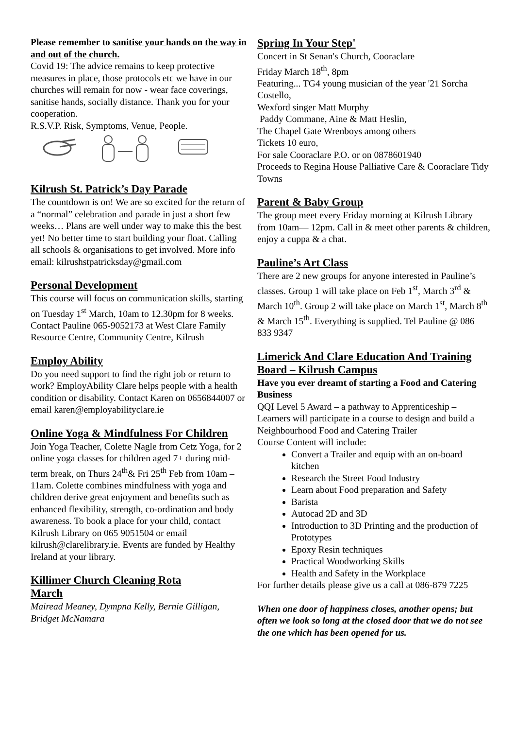Please remember to sanitise your hands on the way in and out of the church.
Covid 19: The advice remains to keep protective measures in place, those protocols etc we have in our churches will remain for now - wear face coverings, sanitise hands, socially distance. Thank you for your cooperation.
R.S.V.P. Risk, Symptoms, Venue, People.
Kilrush St. Patrick’s Day Parade
The countdown is on! We are so excited for the return of a “normal” celebration and parade in just a short few weeks… Plans are well under way to make this the best yet! No better time to start building your float. Calling all schools & organisations to get involved. More info email: kilrushstpatricksday@gmail.com
Personal Development
This course will focus on communication skills, starting on Tuesday 1<sup>st</sup> March, 10am to 12.30pm for 8 weeks. Contact Pauline 065-9052173 at West Clare Family Resource Centre, Community Centre, Kilrush
Employ Ability
Do you need support to find the right job or return to work? EmployAbility Clare helps people with a health condition or disability. Contact Karen on 0656844007 or email karen@employabilityclare.ie
Online Yoga & Mindfulness For Children
Join Yoga Teacher, Colette Nagle from Cetz Yoga, for 2 online yoga classes for children aged 7+ during mid-term break, on Thurs 24<sup>th</sup>& Fri 25<sup>th</sup> Feb from 10am – 11am. Colette combines mindfulness with yoga and children derive great enjoyment and benefits such as enhanced flexibility, strength, co-ordination and body awareness. To book a place for your child, contact Kilrush Library on 065 9051504 or email kilrush@clarelibrary.ie. Events are funded by Healthy Ireland at your library.
Killimer Church Cleaning Rota
March
Mairead Meaney, Dympna Kelly, Bernie Gilligan, Bridget McNamara
Spring In Your Step'
Concert in St Senan's Church, Cooraclare
Friday March 18<sup>th</sup>, 8pm
Featuring... TG4 young musician of the year '21 Sorcha Costello,
Wexford singer Matt Murphy
Paddy Commane, Aine & Matt Heslin,
The Chapel Gate Wrenboys among others
Tickets 10 euro,
For sale Cooraclare P.O. or on 0878601940
Proceeds to Regina House Palliative Care & Cooraclare Tidy Towns
Parent & Baby Group
The group meet every Friday morning at Kilrush Library from 10am— 12pm. Call in & meet other parents & children, enjoy a cuppa & a chat.
Pauline’s Art Class
There are 2 new groups for anyone interested in Pauline’s classes. Group 1 will take place on Feb 1<sup>st</sup>, March 3<sup>rd</sup> & March 10<sup>th</sup>. Group 2 will take place on March 1<sup>st</sup>, March 8<sup>th</sup> & March 15<sup>th</sup>. Everything is supplied. Tel Pauline @ 086 833 9347
Limerick And Clare Education And Training Board – Kilrush Campus
Have you ever dreamt of starting a Food and Catering Business
QQI Level 5 Award – a pathway to Apprenticeship – Learners will participate in a course to design and build a Neighbourhood Food and Catering Trailer
Course Content will include:
Convert a Trailer and equip with an on-board kitchen
Research the Street Food Industry
Learn about Food preparation and Safety
Barista
Autocad 2D and 3D
Introduction to 3D Printing and the production of Prototypes
Epoxy Resin techniques
Practical Woodworking Skills
Health and Safety in the Workplace
For further details please give us a call at 086-879 7225
When one door of happiness closes, another opens; but often we look so long at the closed door that we do not see the one which has been opened for us.